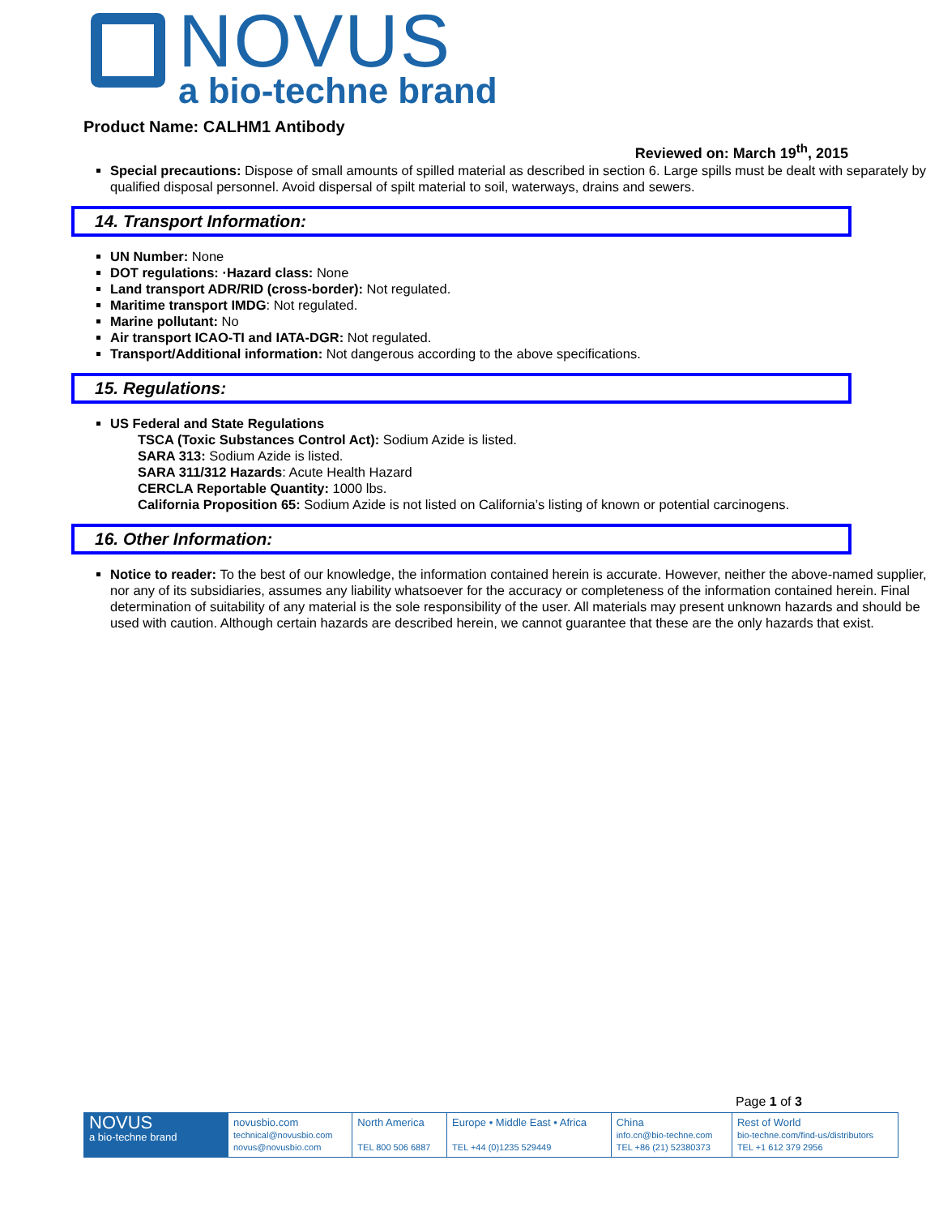NOVUS
a bio-techne brand
Product Name: CALHM1 Antibody
Reviewed on: March 19<sup>th</sup>, 2015
Special precautions: Dispose of small amounts of spilled material as described in section 6. Large spills must be dealt with separately by qualified disposal personnel. Avoid dispersal of spilt material to soil, waterways, drains and sewers.
14. Transport Information:
UN Number: None
DOT regulations: ·Hazard class: None
Land transport ADR/RID (cross-border): Not regulated.
Maritime transport IMDG: Not regulated.
Marine pollutant: No
Air transport ICAO-TI and IATA-DGR: Not regulated.
Transport/Additional information: Not dangerous according to the above specifications.
15. Regulations:
US Federal and State Regulations
TSCA (Toxic Substances Control Act): Sodium Azide is listed.
SARA 313: Sodium Azide is listed.
SARA 311/312 Hazards: Acute Health Hazard
CERCLA Reportable Quantity: 1000 lbs.
California Proposition 65: Sodium Azide is not listed on California’s listing of known or potential carcinogens.
16. Other Information:
Notice to reader: To the best of our knowledge, the information contained herein is accurate. However, neither the above-named supplier, nor any of its subsidiaries, assumes any liability whatsoever for the accuracy or completeness of the information contained herein. Final determination of suitability of any material is the sole responsibility of the user. All materials may present unknown hazards and should be used with caution. Although certain hazards are described herein, we cannot guarantee that these are the only hazards that exist.
Page 1 of 3
| NOVUS a bio-techne brand | novusbio.com technical@novusbio.com novus@novusbio.com | North America TEL 800 506 6887 | Europe • Middle East • Africa TEL +44 (0)1235 529449 | China info.cn@bio-techne.com TEL +86 (21) 52380373 | Rest of World bio-techne.com/find-us/distributors TEL +1 612 379 2956 |